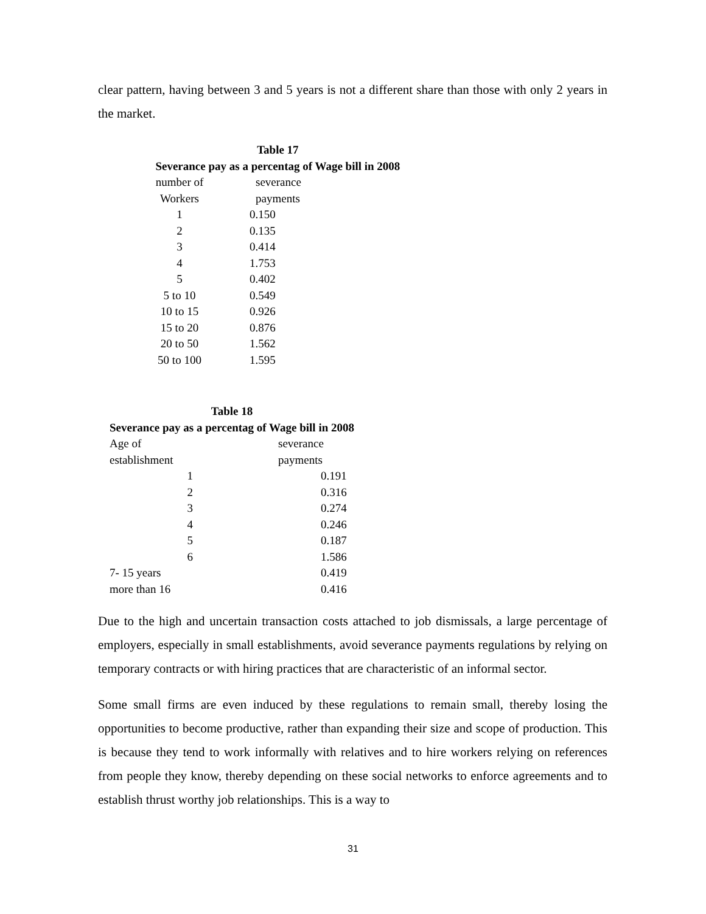clear pattern, having between 3 and 5 years is not a different share than those with only 2 years in the market.
| Table 17 | |
| --- | --- |
| Severance pay as a percentag of Wage bill in 2008 | |
| number of | severance |
| Workers | payments |
| 1 | 0.150 |
| 2 | 0.135 |
| 3 | 0.414 |
| 4 | 1.753 |
| 5 | 0.402 |
| 5 to 10 | 0.549 |
| 10 to 15 | 0.926 |
| 15 to 20 | 0.876 |
| 20 to 50 | 1.562 |
| 50 to 100 | 1.595 |
| Table 18 | |
| --- | --- |
| Severance pay as a percentag of Wage bill in 2008 | |
| Age of | severance |
| establishment | payments |
| 1 | 0.191 |
| 2 | 0.316 |
| 3 | 0.274 |
| 4 | 0.246 |
| 5 | 0.187 |
| 6 | 1.586 |
| 7- 15 years | 0.419 |
| more than 16 | 0.416 |
Due to the high and uncertain transaction costs attached to job dismissals, a large percentage of employers, especially in small establishments, avoid severance payments regulations by relying on temporary contracts or with hiring practices that are characteristic of an informal sector.
Some small firms are even induced by these regulations to remain small, thereby losing the opportunities to become productive, rather than expanding their size and scope of production. This is because they tend to work informally with relatives and to hire workers relying on references from people they know, thereby depending on these social networks to enforce agreements and to establish thrust worthy job relationships. This is a way to
31